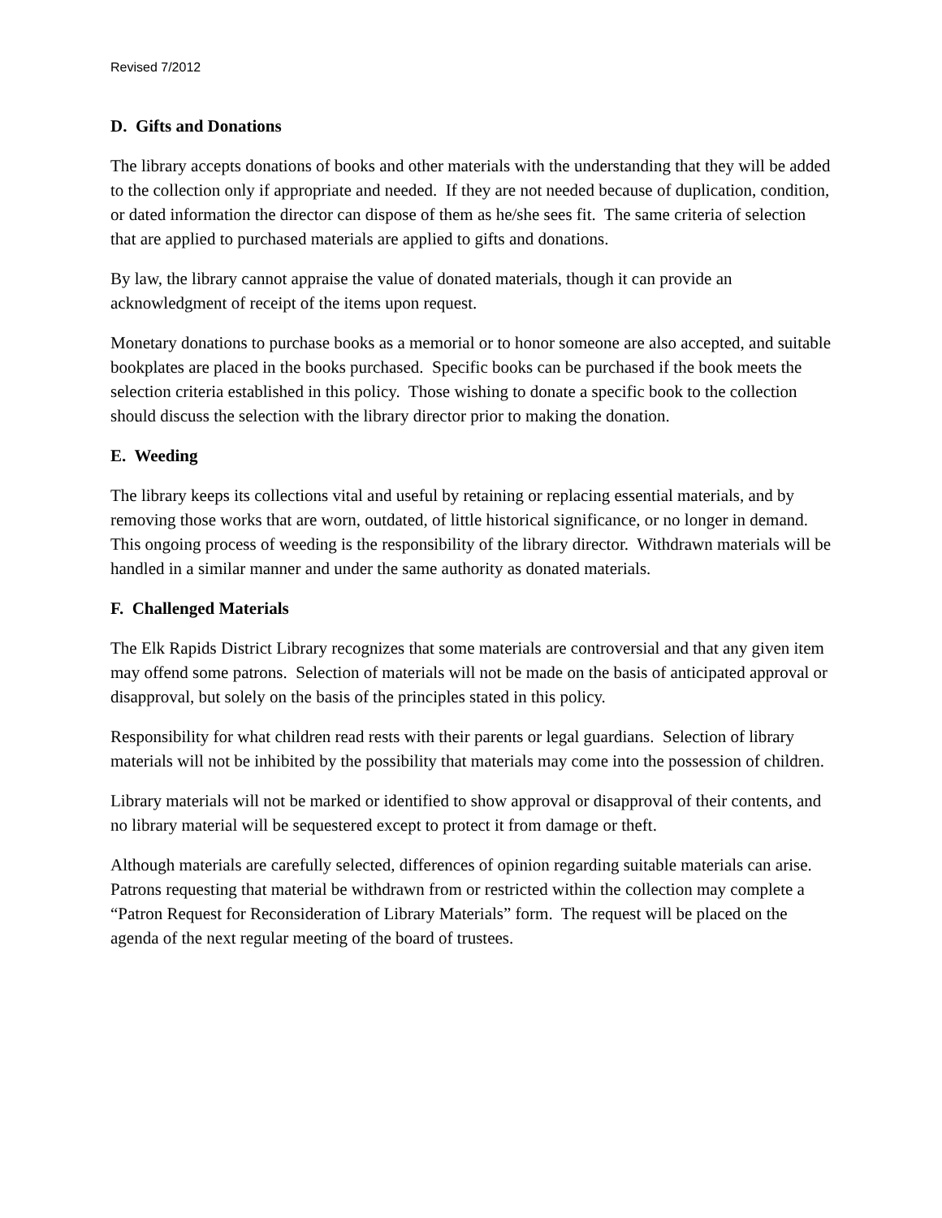Revised 7/2012
D. Gifts and Donations
The library accepts donations of books and other materials with the understanding that they will be added to the collection only if appropriate and needed. If they are not needed because of duplication, condition, or dated information the director can dispose of them as he/she sees fit. The same criteria of selection that are applied to purchased materials are applied to gifts and donations.
By law, the library cannot appraise the value of donated materials, though it can provide an acknowledgment of receipt of the items upon request.
Monetary donations to purchase books as a memorial or to honor someone are also accepted, and suitable bookplates are placed in the books purchased. Specific books can be purchased if the book meets the selection criteria established in this policy. Those wishing to donate a specific book to the collection should discuss the selection with the library director prior to making the donation.
E. Weeding
The library keeps its collections vital and useful by retaining or replacing essential materials, and by removing those works that are worn, outdated, of little historical significance, or no longer in demand. This ongoing process of weeding is the responsibility of the library director. Withdrawn materials will be handled in a similar manner and under the same authority as donated materials.
F. Challenged Materials
The Elk Rapids District Library recognizes that some materials are controversial and that any given item may offend some patrons. Selection of materials will not be made on the basis of anticipated approval or disapproval, but solely on the basis of the principles stated in this policy.
Responsibility for what children read rests with their parents or legal guardians. Selection of library materials will not be inhibited by the possibility that materials may come into the possession of children.
Library materials will not be marked or identified to show approval or disapproval of their contents, and no library material will be sequestered except to protect it from damage or theft.
Although materials are carefully selected, differences of opinion regarding suitable materials can arise. Patrons requesting that material be withdrawn from or restricted within the collection may complete a “Patron Request for Reconsideration of Library Materials” form. The request will be placed on the agenda of the next regular meeting of the board of trustees.